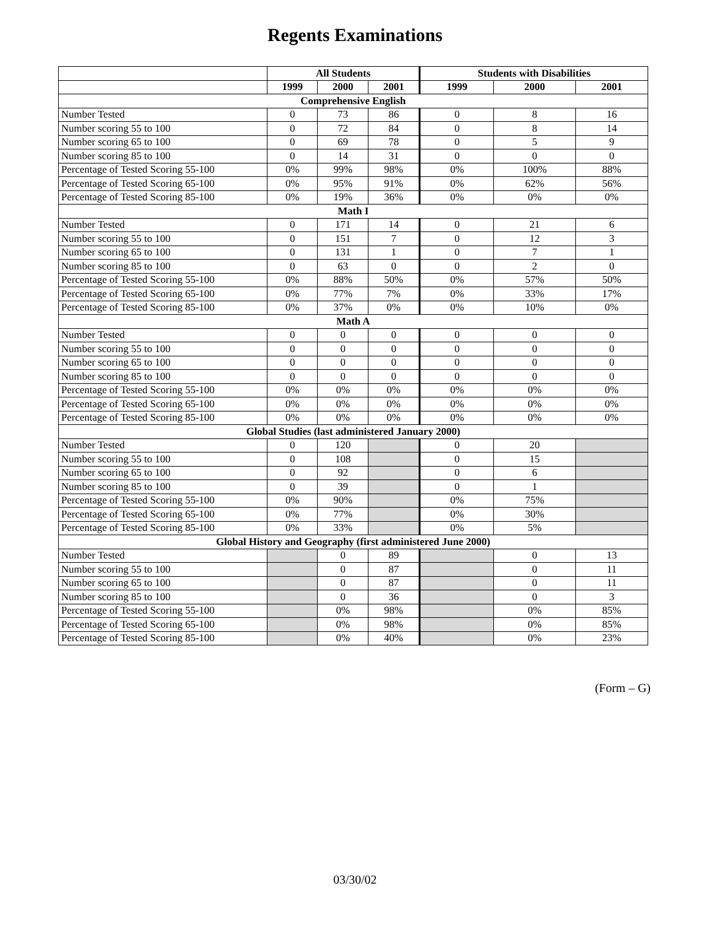Regents Examinations
| | All Students | | | Students with Disabilities | | |
| --- | --- | --- | --- | --- | --- | --- |
| | 1999 | 2000 | 2001 | 1999 | 2000 | 2001 |
| Comprehensive English | | | | | | |
| Number Tested | 0 | 73 | 86 | 0 | 8 | 16 |
| Number scoring 55 to 100 | 0 | 72 | 84 | 0 | 8 | 14 |
| Number scoring 65 to 100 | 0 | 69 | 78 | 0 | 5 | 9 |
| Number scoring 85 to 100 | 0 | 14 | 31 | 0 | 0 | 0 |
| Percentage of Tested Scoring 55-100 | 0% | 99% | 98% | 0% | 100% | 88% |
| Percentage of Tested Scoring 65-100 | 0% | 95% | 91% | 0% | 62% | 56% |
| Percentage of Tested Scoring 85-100 | 0% | 19% | 36% | 0% | 0% | 0% |
| Math I | | | | | | |
| Number Tested | 0 | 171 | 14 | 0 | 21 | 6 |
| Number scoring 55 to 100 | 0 | 151 | 7 | 0 | 12 | 3 |
| Number scoring 65 to 100 | 0 | 131 | 1 | 0 | 7 | 1 |
| Number scoring 85 to 100 | 0 | 63 | 0 | 0 | 2 | 0 |
| Percentage of Tested Scoring 55-100 | 0% | 88% | 50% | 0% | 57% | 50% |
| Percentage of Tested Scoring 65-100 | 0% | 77% | 7% | 0% | 33% | 17% |
| Percentage of Tested Scoring 85-100 | 0% | 37% | 0% | 0% | 10% | 0% |
| Math A | | | | | | |
| Number Tested | 0 | 0 | 0 | 0 | 0 | 0 |
| Number scoring 55 to 100 | 0 | 0 | 0 | 0 | 0 | 0 |
| Number scoring 65 to 100 | 0 | 0 | 0 | 0 | 0 | 0 |
| Number scoring 85 to 100 | 0 | 0 | 0 | 0 | 0 | 0 |
| Percentage of Tested Scoring 55-100 | 0% | 0% | 0% | 0% | 0% | 0% |
| Percentage of Tested Scoring 65-100 | 0% | 0% | 0% | 0% | 0% | 0% |
| Percentage of Tested Scoring 85-100 | 0% | 0% | 0% | 0% | 0% | 0% |
| Global Studies (last administered January 2000) | | | | | | |
| Number Tested | 0 | 120 | | 0 | 20 | |
| Number scoring 55 to 100 | 0 | 108 | | 0 | 15 | |
| Number scoring 65 to 100 | 0 | 92 | | 0 | 6 | |
| Number scoring 85 to 100 | 0 | 39 | | 0 | 1 | |
| Percentage of Tested Scoring 55-100 | 0% | 90% | | 0% | 75% | |
| Percentage of Tested Scoring 65-100 | 0% | 77% | | 0% | 30% | |
| Percentage of Tested Scoring 85-100 | 0% | 33% | | 0% | 5% | |
| Global History and Geography (first administered June 2000) | | | | | | |
| Number Tested | | 0 | 89 | | 0 | 13 |
| Number scoring 55 to 100 | | 0 | 87 | | 0 | 11 |
| Number scoring 65 to 100 | | 0 | 87 | | 0 | 11 |
| Number scoring 85 to 100 | | 0 | 36 | | 0 | 3 |
| Percentage of Tested Scoring 55-100 | | 0% | 98% | | 0% | 85% |
| Percentage of Tested Scoring 65-100 | | 0% | 98% | | 0% | 85% |
| Percentage of Tested Scoring 85-100 | | 0% | 40% | | 0% | 23% |
(Form – G)
03/30/02